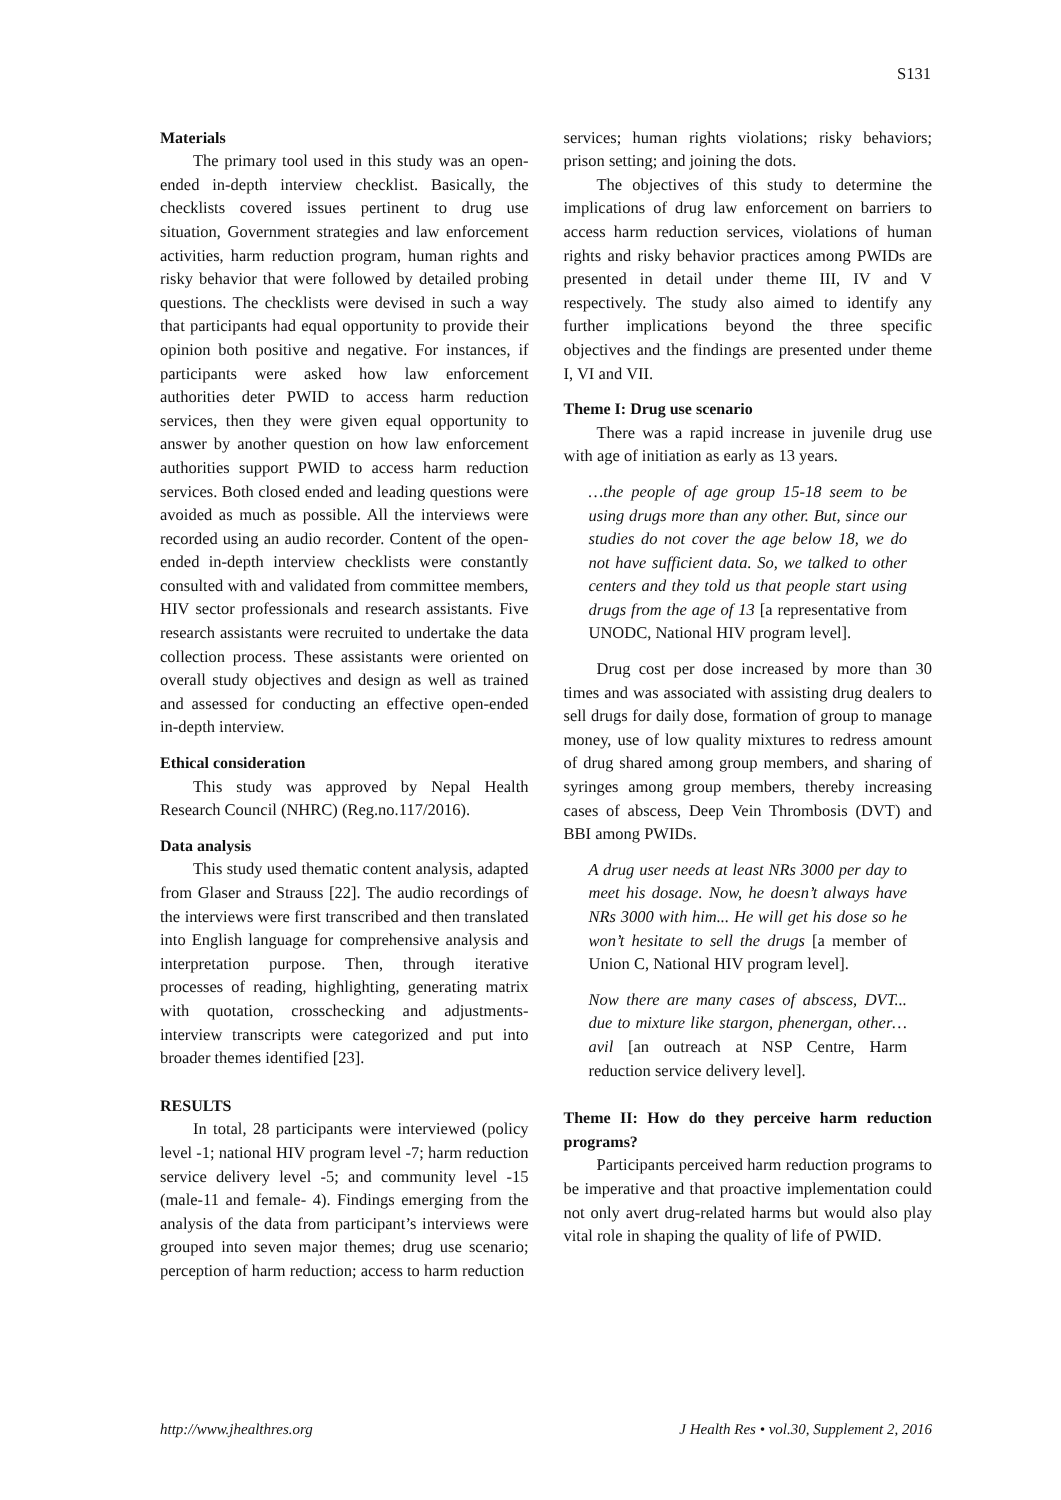S131
Materials
The primary tool used in this study was an open-ended in-depth interview checklist. Basically, the checklists covered issues pertinent to drug use situation, Government strategies and law enforcement activities, harm reduction program, human rights and risky behavior that were followed by detailed probing questions. The checklists were devised in such a way that participants had equal opportunity to provide their opinion both positive and negative. For instances, if participants were asked how law enforcement authorities deter PWID to access harm reduction services, then they were given equal opportunity to answer by another question on how law enforcement authorities support PWID to access harm reduction services. Both closed ended and leading questions were avoided as much as possible. All the interviews were recorded using an audio recorder. Content of the open-ended in-depth interview checklists were constantly consulted with and validated from committee members, HIV sector professionals and research assistants. Five research assistants were recruited to undertake the data collection process. These assistants were oriented on overall study objectives and design as well as trained and assessed for conducting an effective open-ended in-depth interview.
Ethical consideration
This study was approved by Nepal Health Research Council (NHRC) (Reg.no.117/2016).
Data analysis
This study used thematic content analysis, adapted from Glaser and Strauss [22]. The audio recordings of the interviews were first transcribed and then translated into English language for comprehensive analysis and interpretation purpose. Then, through iterative processes of reading, highlighting, generating matrix with quotation, crosschecking and adjustments- interview transcripts were categorized and put into broader themes identified [23].
RESULTS
In total, 28 participants were interviewed (policy level -1; national HIV program level -7; harm reduction service delivery level -5; and community level -15 (male-11 and female- 4). Findings emerging from the analysis of the data from participant’s interviews were grouped into seven major themes; drug use scenario; perception of harm reduction; access to harm reduction
services; human rights violations; risky behaviors; prison setting; and joining the dots.
The objectives of this study to determine the implications of drug law enforcement on barriers to access harm reduction services, violations of human rights and risky behavior practices among PWIDs are presented in detail under theme III, IV and V respectively. The study also aimed to identify any further implications beyond the three specific objectives and the findings are presented under theme I, VI and VII.
Theme I: Drug use scenario
There was a rapid increase in juvenile drug use with age of initiation as early as 13 years.
…the people of age group 15-18 seem to be using drugs more than any other. But, since our studies do not cover the age below 18, we do not have sufficient data. So, we talked to other centers and they told us that people start using drugs from the age of 13 [a representative from UNODC, National HIV program level].
Drug cost per dose increased by more than 30 times and was associated with assisting drug dealers to sell drugs for daily dose, formation of group to manage money, use of low quality mixtures to redress amount of drug shared among group members, and sharing of syringes among group members, thereby increasing cases of abscess, Deep Vein Thrombosis (DVT) and BBI among PWIDs.
A drug user needs at least NRs 3000 per day to meet his dosage. Now, he doesn’t always have NRs 3000 with him... He will get his dose so he won’t hesitate to sell the drugs [a member of Union C, National HIV program level].
Now there are many cases of abscess, DVT... due to mixture like stargon, phenergan, other… avil [an outreach at NSP Centre, Harm reduction service delivery level].
Theme II: How do they perceive harm reduction programs?
Participants perceived harm reduction programs to be imperative and that proactive implementation could not only avert drug-related harms but would also play vital role in shaping the quality of life of PWID.
http://www.jhealthres.org J Health Res • vol.30, Supplement 2, 2016